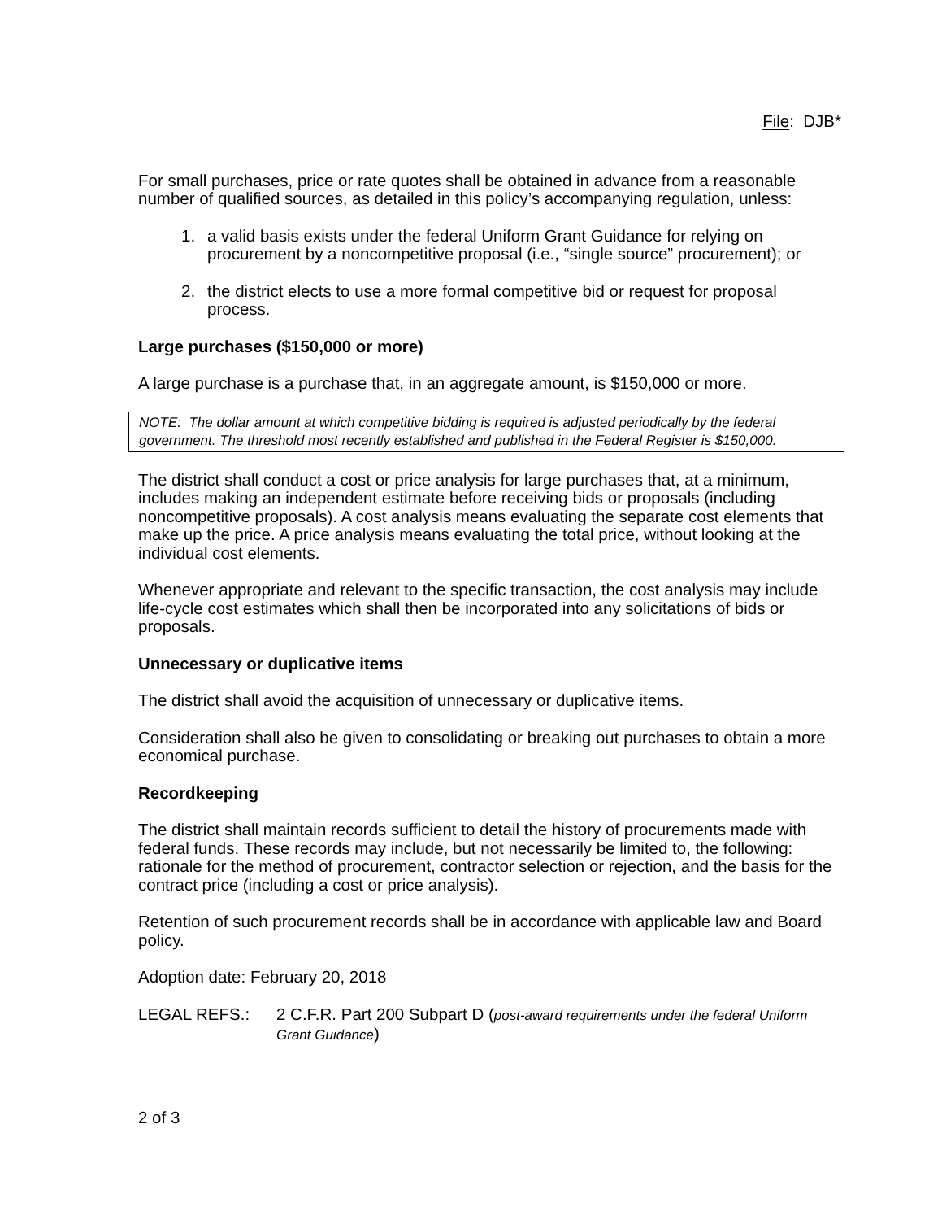File: DJB*
For small purchases, price or rate quotes shall be obtained in advance from a reasonable number of qualified sources, as detailed in this policy’s accompanying regulation, unless:
1. a valid basis exists under the federal Uniform Grant Guidance for relying on procurement by a noncompetitive proposal (i.e., “single source” procurement); or
2. the district elects to use a more formal competitive bid or request for proposal process.
Large purchases ($150,000 or more)
A large purchase is a purchase that, in an aggregate amount, is $150,000 or more.
NOTE: The dollar amount at which competitive bidding is required is adjusted periodically by the federal government. The threshold most recently established and published in the Federal Register is $150,000.
The district shall conduct a cost or price analysis for large purchases that, at a minimum, includes making an independent estimate before receiving bids or proposals (including noncompetitive proposals). A cost analysis means evaluating the separate cost elements that make up the price. A price analysis means evaluating the total price, without looking at the individual cost elements.
Whenever appropriate and relevant to the specific transaction, the cost analysis may include life-cycle cost estimates which shall then be incorporated into any solicitations of bids or proposals.
Unnecessary or duplicative items
The district shall avoid the acquisition of unnecessary or duplicative items.
Consideration shall also be given to consolidating or breaking out purchases to obtain a more economical purchase.
Recordkeeping
The district shall maintain records sufficient to detail the history of procurements made with federal funds. These records may include, but not necessarily be limited to, the following: rationale for the method of procurement, contractor selection or rejection, and the basis for the contract price (including a cost or price analysis).
Retention of such procurement records shall be in accordance with applicable law and Board policy.
Adoption date: February 20, 2018
LEGAL REFS.: 2 C.F.R. Part 200 Subpart D (post-award requirements under the federal Uniform Grant Guidance)
2 of 3